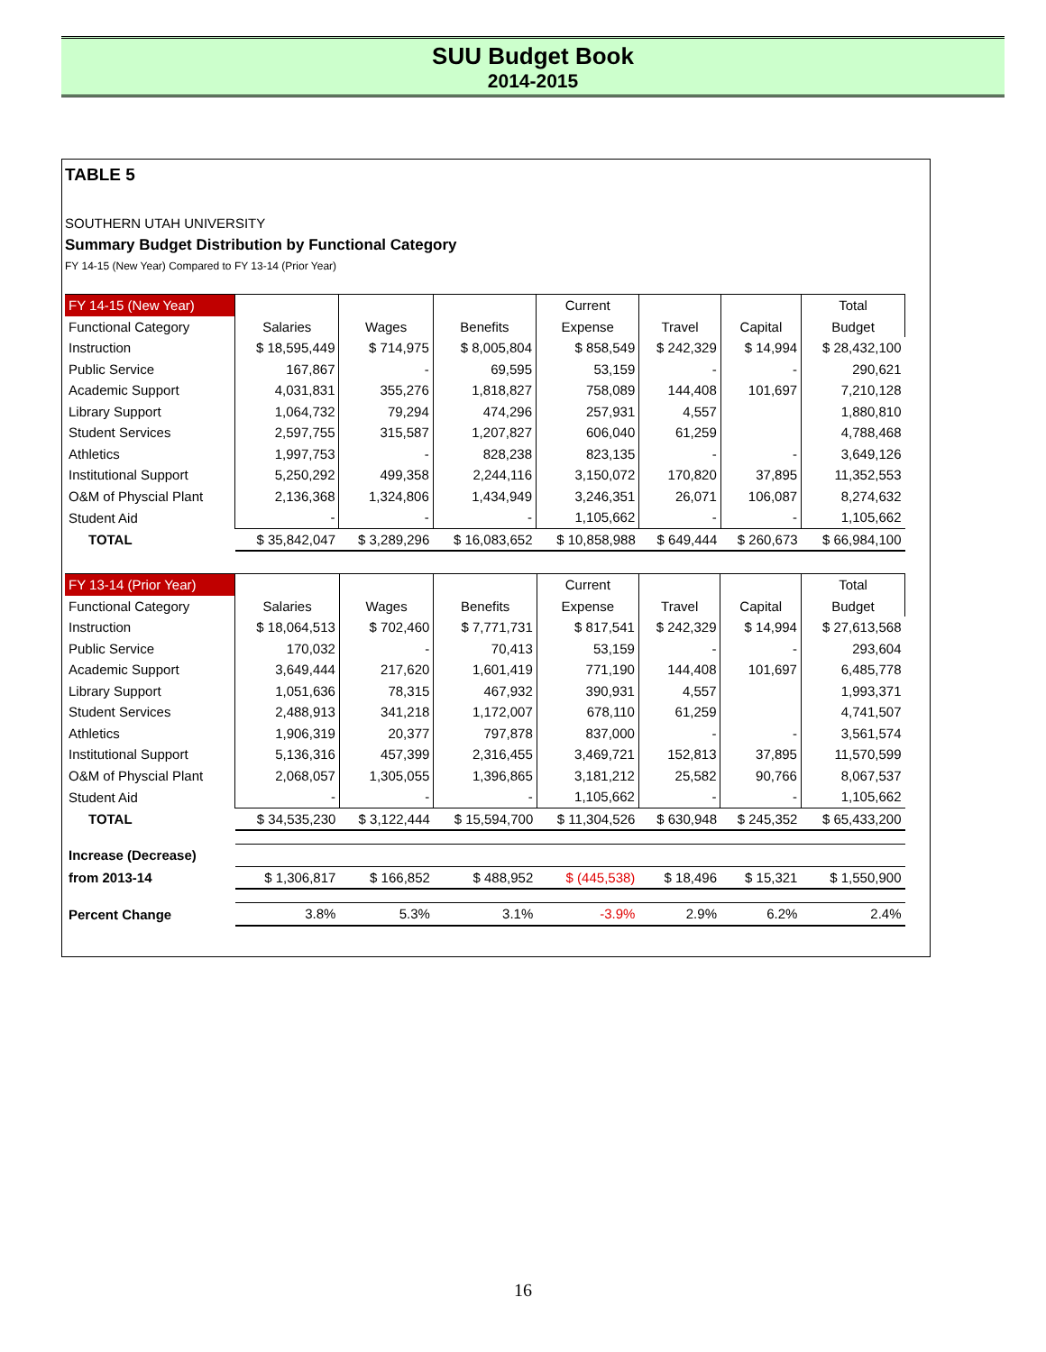SUU Budget Book
2014-2015
TABLE 5
SOUTHERN UTAH UNIVERSITY
Summary Budget Distribution by Functional Category
FY 14-15 (New Year) Compared to FY 13-14 (Prior Year)
| FY 14-15 (New Year) | | | | Current | | | Total |
| --- | --- | --- | --- | --- | --- | --- | --- |
| Functional Category | Salaries | Wages | Benefits | Expense | Travel | Capital | Budget |
| Instruction | $ 18,595,449 | $ 714,975 | $ 8,005,804 | $ 858,549 | $ 242,329 | $ 14,994 | $ 28,432,100 |
| Public Service | 167,867 | - | 69,595 | 53,159 | - | - | 290,621 |
| Academic Support | 4,031,831 | 355,276 | 1,818,827 | 758,089 | 144,408 | 101,697 | 7,210,128 |
| Library Support | 1,064,732 | 79,294 | 474,296 | 257,931 | 4,557 | | 1,880,810 |
| Student Services | 2,597,755 | 315,587 | 1,207,827 | 606,040 | 61,259 | | 4,788,468 |
| Athletics | 1,997,753 | - | 828,238 | 823,135 | - | - | 3,649,126 |
| Institutional Support | 5,250,292 | 499,358 | 2,244,116 | 3,150,072 | 170,820 | 37,895 | 11,352,553 |
| O&M of Physcial Plant | 2,136,368 | 1,324,806 | 1,434,949 | 3,246,351 | 26,071 | 106,087 | 8,274,632 |
| Student Aid | - | - | - | 1,105,662 | - | - | 1,105,662 |
| TOTAL | $ 35,842,047 | $ 3,289,296 | $ 16,083,652 | $ 10,858,988 | $ 649,444 | $ 260,673 | $ 66,984,100 |
| FY 13-14 (Prior Year) | | | | Current | | | Total |
| --- | --- | --- | --- | --- | --- | --- | --- |
| Functional Category | Salaries | Wages | Benefits | Expense | Travel | Capital | Budget |
| Instruction | $ 18,064,513 | $ 702,460 | $ 7,771,731 | $ 817,541 | $ 242,329 | $ 14,994 | $ 27,613,568 |
| Public Service | 170,032 | - | 70,413 | 53,159 | - | - | 293,604 |
| Academic Support | 3,649,444 | 217,620 | 1,601,419 | 771,190 | 144,408 | 101,697 | 6,485,778 |
| Library Support | 1,051,636 | 78,315 | 467,932 | 390,931 | 4,557 | | 1,993,371 |
| Student Services | 2,488,913 | 341,218 | 1,172,007 | 678,110 | 61,259 | | 4,741,507 |
| Athletics | 1,906,319 | 20,377 | 797,878 | 837,000 | - | - | 3,561,574 |
| Institutional Support | 5,136,316 | 457,399 | 2,316,455 | 3,469,721 | 152,813 | 37,895 | 11,570,599 |
| O&M of Physcial Plant | 2,068,057 | 1,305,055 | 1,396,865 | 3,181,212 | 25,582 | 90,766 | 8,067,537 |
| Student Aid | - | - | - | 1,105,662 | - | - | 1,105,662 |
| TOTAL | $ 34,535,230 | $ 3,122,444 | $ 15,594,700 | $ 11,304,526 | $ 630,948 | $ 245,352 | $ 65,433,200 |
| Increase (Decrease) | | | | | | | |
| from 2013-14 | $ 1,306,817 | $ 166,852 | $ 488,952 | $ (445,538) | $ 18,496 | $ 15,321 | $ 1,550,900 |
| Percent Change | 3.8% | 5.3% | 3.1% | -3.9% | 2.9% | 6.2% | 2.4% |
16